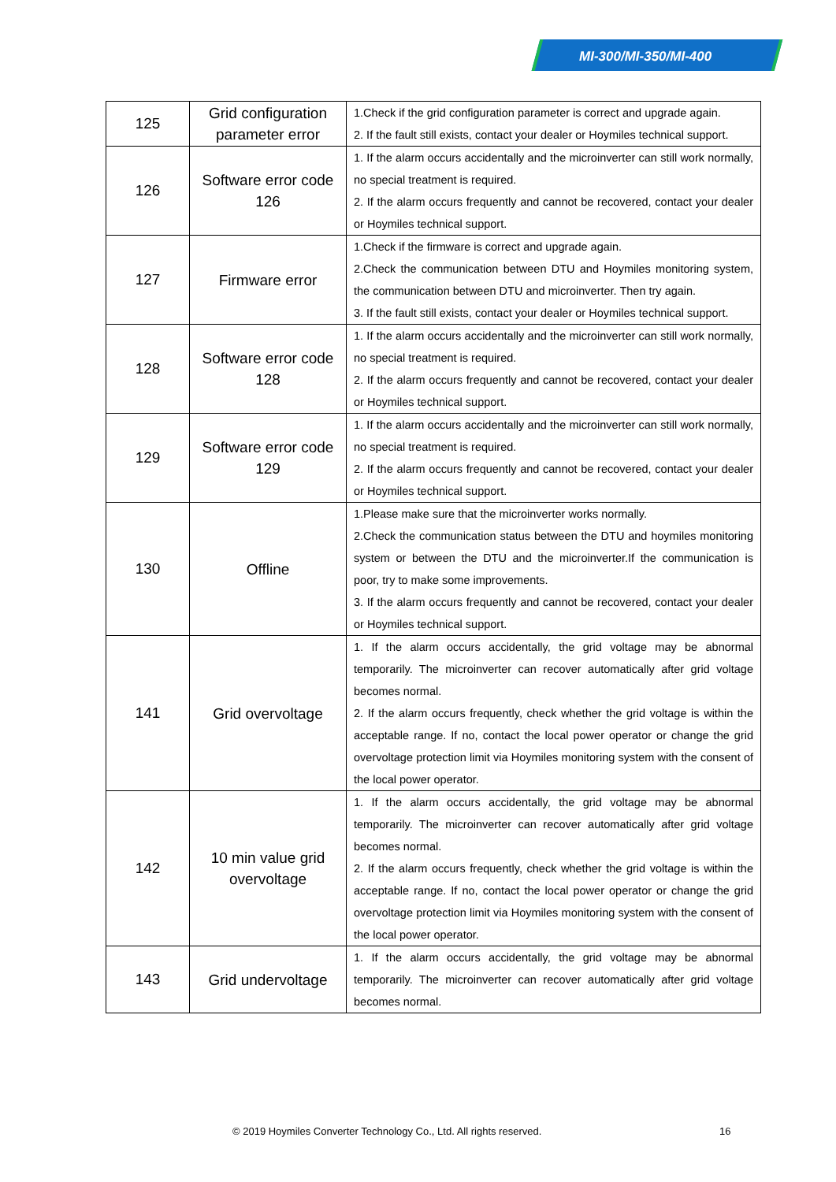MI-300/MI-350/MI-400
| 125 | Grid configuration parameter error | 1.Check if the grid configuration parameter is correct and upgrade again. 2. If the fault still exists, contact your dealer or Hoymiles technical support. |
| 126 | Software error code 126 | 1. If the alarm occurs accidentally and the microinverter can still work normally, no special treatment is required. 2. If the alarm occurs frequently and cannot be recovered, contact your dealer or Hoymiles technical support. |
| 127 | Firmware error | 1.Check if the firmware is correct and upgrade again. 2.Check the communication between DTU and Hoymiles monitoring system, the communication between DTU and microinverter. Then try again. 3. If the fault still exists, contact your dealer or Hoymiles technical support. |
| 128 | Software error code 128 | 1. If the alarm occurs accidentally and the microinverter can still work normally, no special treatment is required. 2. If the alarm occurs frequently and cannot be recovered, contact your dealer or Hoymiles technical support. |
| 129 | Software error code 129 | 1. If the alarm occurs accidentally and the microinverter can still work normally, no special treatment is required. 2. If the alarm occurs frequently and cannot be recovered, contact your dealer or Hoymiles technical support. |
| 130 | Offline | 1.Please make sure that the microinverter works normally. 2.Check the communication status between the DTU and hoymiles monitoring system or between the DTU and the microinverter.If the communication is poor, try to make some improvements. 3. If the alarm occurs frequently and cannot be recovered, contact your dealer or Hoymiles technical support. |
| 141 | Grid overvoltage | 1. If the alarm occurs accidentally, the grid voltage may be abnormal temporarily. The microinverter can recover automatically after grid voltage becomes normal. 2. If the alarm occurs frequently, check whether the grid voltage is within the acceptable range. If no, contact the local power operator or change the grid overvoltage protection limit via Hoymiles monitoring system with the consent of the local power operator. |
| 142 | 10 min value grid overvoltage | 1. If the alarm occurs accidentally, the grid voltage may be abnormal temporarily. The microinverter can recover automatically after grid voltage becomes normal. 2. If the alarm occurs frequently, check whether the grid voltage is within the acceptable range. If no, contact the local power operator or change the grid overvoltage protection limit via Hoymiles monitoring system with the consent of the local power operator. |
| 143 | Grid undervoltage | 1. If the alarm occurs accidentally, the grid voltage may be abnormal temporarily. The microinverter can recover automatically after grid voltage becomes normal. |
© 2019 Hoymiles Converter Technology Co., Ltd. All rights reserved.
16